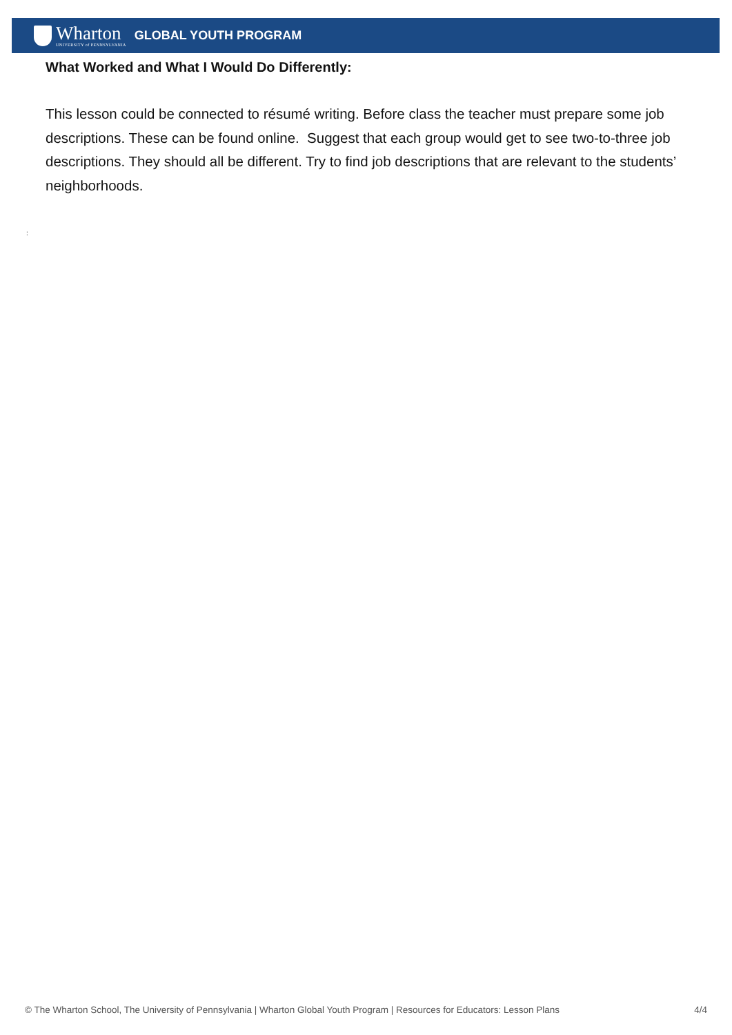Wharton
UNIVERSITY of PENNSYLVANIA
GLOBAL YOUTH PROGRAM
What Worked and What I Would Do Differently:
This lesson could be connected to résumé writing. Before class the teacher must prepare some job descriptions. These can be found online. Suggest that each group would get to see two-to-three job descriptions. They should all be different. Try to find job descriptions that are relevant to the students’ neighborhoods.
:
© The Wharton School, The University of Pennsylvania | Wharton Global Youth Program | Resources for Educators: Lesson Plans 4/4